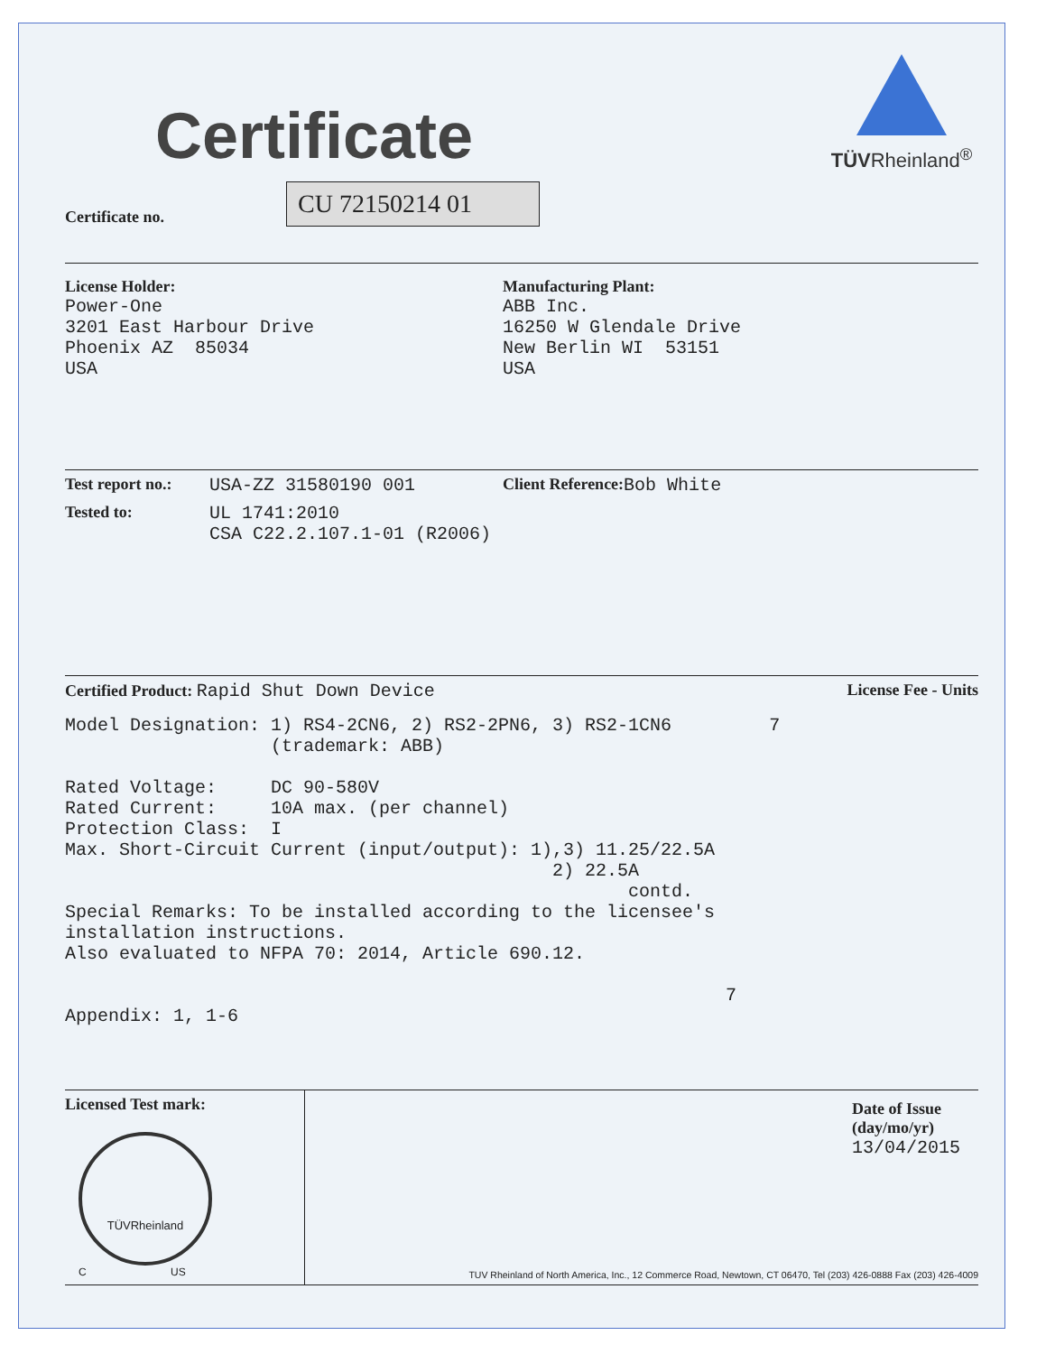Certificate
TÜVRheinland<sup>®</sup>
Certificate no. CU 72150214 01
License Holder:
Power-One 3201 East Harbour Drive Phoenix AZ 85034 USA
Manufacturing Plant:
ABB Inc. 16250 W Glendale Drive New Berlin WI 53151 USA
Test report no.: USA-ZZ 31580190 001 Client Reference: Bob White
Tested to:
UL 1741:2010 CSA C22.2.107.1-01 (R2006)
Certified Product: Rapid Shut Down Device License Fee - Units
Model Designation: 1) RS4-2CN6, 2) RS2-2PN6, 3) RS2-1CN6 7 (trademark: ABB) Rated Voltage: DC 90-580V Rated Current: 10A max. (per channel) Protection Class: I Max. Short-Circuit Current (input/output): 1),3) 11.25/22.5A 2) 22.5A contd. Special Remarks: To be installed according to the licensee's installation instructions. Also evaluated to NFPA 70: 2014, Article 690.12. 7 Appendix: 1, 1-6
Licensed Test mark:
TÜVRheinland
C US
Date of Issue
(day/mo/yr)
13/04/2015
TUV Rheinland of North America, Inc., 12 Commerce Road, Newtown, CT 06470, Tel (203) 426-0888 Fax (203) 426-4009